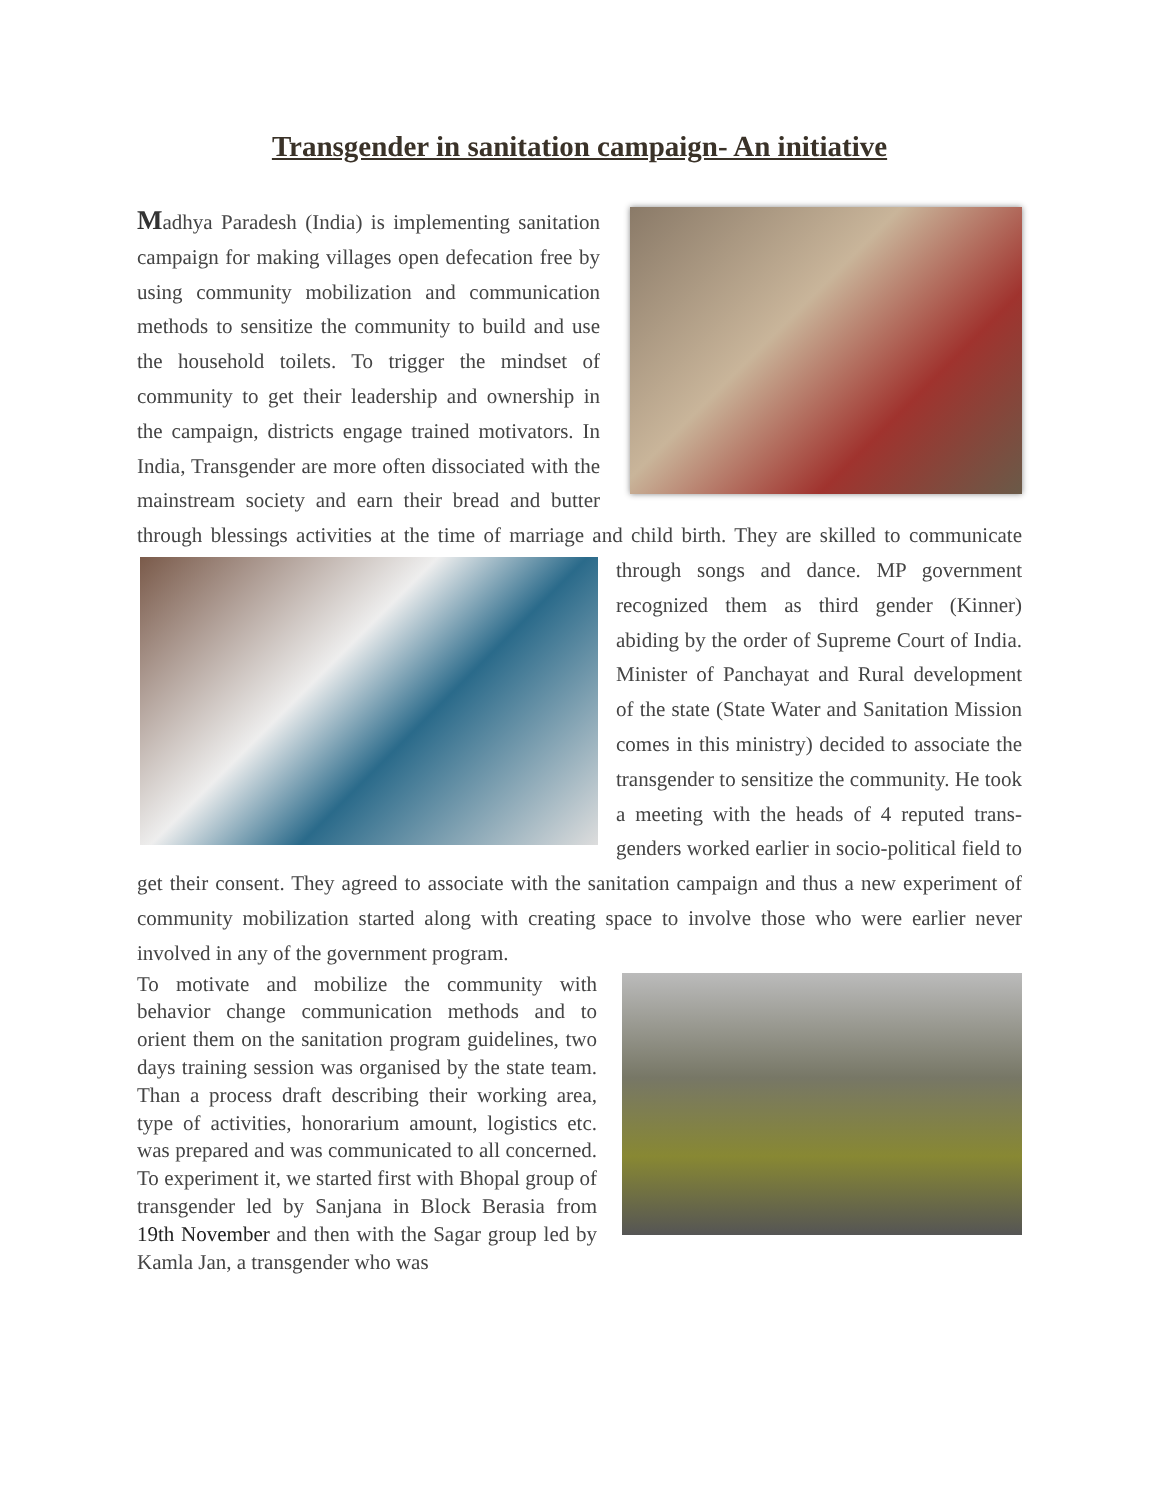Transgender in sanitation campaign- An initiative
Madhya Paradesh (India) is implementing sanitation campaign for making villages open defecation free by using community mobilization and communication methods to sensitize the community to build and use the household toilets. To trigger the mindset of community to get their leadership and ownership in the campaign, districts engage trained motivators. In India, Transgender are more often dissociated with the mainstream society and earn their bread and butter through blessings activities at the time of marriage and child birth. They are skilled to communicate through songs and dance. MP government recognized them as third gender (Kinner) abiding by the order of Supreme Court of India. Minister of Panchayat and Rural development of the state (State Water and Sanitation Mission comes in this ministry) decided to associate the transgender to sensitize the community. He took a meeting with the heads of 4 reputed trans-genders worked earlier in socio-political field to get their consent. They agreed to associate with the sanitation campaign and thus a new experiment of community mobilization started along with creating space to involve those who were earlier never involved in any of the government program.
To motivate and mobilize the community with behavior change communication methods and to orient them on the sanitation program guidelines, two days training session was organised by the state team. Than a process draft describing their working area, type of activities, honorarium amount, logistics etc. was prepared and was communicated to all concerned. To experiment it, we started first with Bhopal group of transgender led by Sanjana in Block Berasia from 19th November and then with the Sagar group led by Kamla Jan, a transgender who was